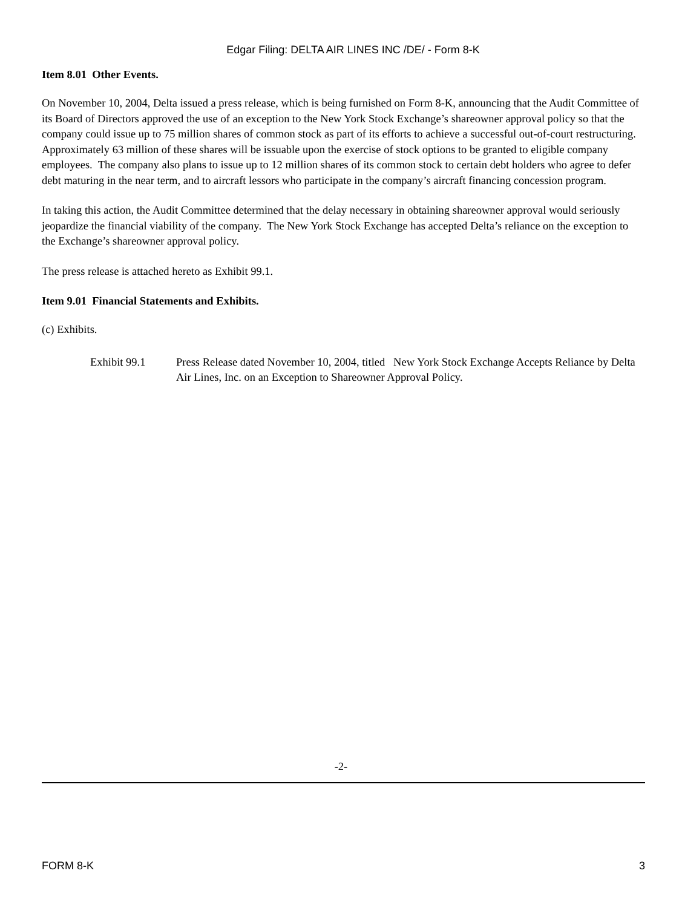Edgar Filing: DELTA AIR LINES INC /DE/ - Form 8-K
Item 8.01 Other Events.
On November 10, 2004, Delta issued a press release, which is being furnished on Form 8-K, announcing that the Audit Committee of its Board of Directors approved the use of an exception to the New York Stock Exchange’s shareowner approval policy so that the company could issue up to 75 million shares of common stock as part of its efforts to achieve a successful out-of-court restructuring. Approximately 63 million of these shares will be issuable upon the exercise of stock options to be granted to eligible company employees. The company also plans to issue up to 12 million shares of its common stock to certain debt holders who agree to defer debt maturing in the near term, and to aircraft lessors who participate in the company’s aircraft financing concession program.
In taking this action, the Audit Committee determined that the delay necessary in obtaining shareowner approval would seriously jeopardize the financial viability of the company. The New York Stock Exchange has accepted Delta’s reliance on the exception to the Exchange’s shareowner approval policy.
The press release is attached hereto as Exhibit 99.1.
Item 9.01 Financial Statements and Exhibits.
(c) Exhibits.
Exhibit 99.1 Press Release dated November 10, 2004, titled New York Stock Exchange Accepts Reliance by Delta Air Lines, Inc. on an Exception to Shareowner Approval Policy.
-2-
FORM 8-K 3